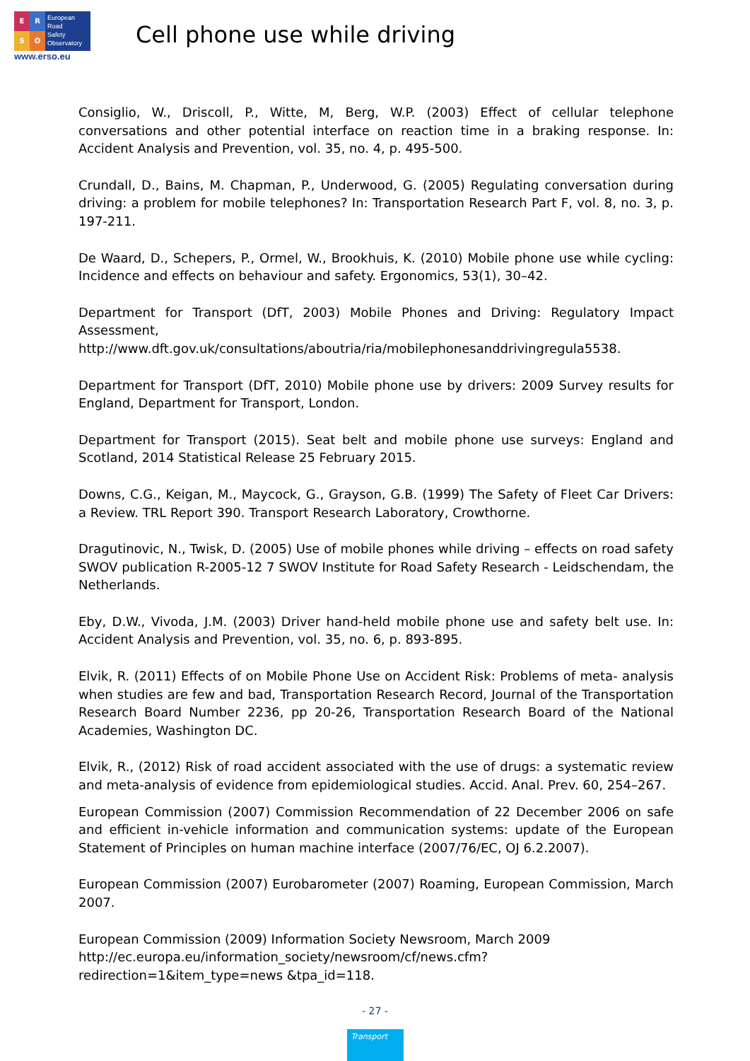E
R
S
O
European
Road
Safety
Observatory
www.erso.eu
Cell phone use while driving
Consiglio, W., Driscoll, P., Witte, M, Berg, W.P. (2003) Effect of cellular telephone conversations and other potential interface on reaction time in a braking response. In: Accident Analysis and Prevention, vol. 35, no. 4, p. 495-500.
Crundall, D., Bains, M. Chapman, P., Underwood, G. (2005) Regulating conversation during driving: a problem for mobile telephones? In: Transportation Research Part F, vol. 8, no. 3, p. 197-211.
De Waard, D., Schepers, P., Ormel, W., Brookhuis, K. (2010) Mobile phone use while cycling: Incidence and effects on behaviour and safety. Ergonomics, 53(1), 30–42.
Department for Transport (DfT, 2003) Mobile Phones and Driving: Regulatory Impact Assessment, http://www.dft.gov.uk/consultations/aboutria/ria/mobilephonesanddrivingregula5538.
Department for Transport (DfT, 2010) Mobile phone use by drivers: 2009 Survey results for England, Department for Transport, London.
Department for Transport (2015). Seat belt and mobile phone use surveys: England and Scotland, 2014 Statistical Release 25 February 2015.
Downs, C.G., Keigan, M., Maycock, G., Grayson, G.B. (1999) The Safety of Fleet Car Drivers: a Review. TRL Report 390. Transport Research Laboratory, Crowthorne.
Dragutinovic, N., Twisk, D. (2005) Use of mobile phones while driving – effects on road safety SWOV publication R-2005-12 7 SWOV Institute for Road Safety Research - Leidschendam, the Netherlands.
Eby, D.W., Vivoda, J.M. (2003) Driver hand-held mobile phone use and safety belt use. In: Accident Analysis and Prevention, vol. 35, no. 6, p. 893-895.
Elvik, R. (2011) Effects of on Mobile Phone Use on Accident Risk: Problems of meta- analysis when studies are few and bad, Transportation Research Record, Journal of the Transportation Research Board Number 2236, pp 20-26, Transportation Research Board of the National Academies, Washington DC.
Elvik, R., (2012) Risk of road accident associated with the use of drugs: a systematic review and meta-analysis of evidence from epidemiological studies. Accid. Anal. Prev. 60, 254–267.
European Commission (2007) Commission Recommendation of 22 December 2006 on safe and efficient in-vehicle information and communication systems: update of the European Statement of Principles on human machine interface (2007/76/EC, OJ 6.2.2007).
European Commission (2007) Eurobarometer (2007) Roaming, European Commission, March 2007.
European Commission (2009) Information Society Newsroom, March 2009
http://ec.europa.eu/information_society/newsroom/cf/news.cfm?redirection=1&item_type=news &tpa_id=118.
- 27 -
Transport